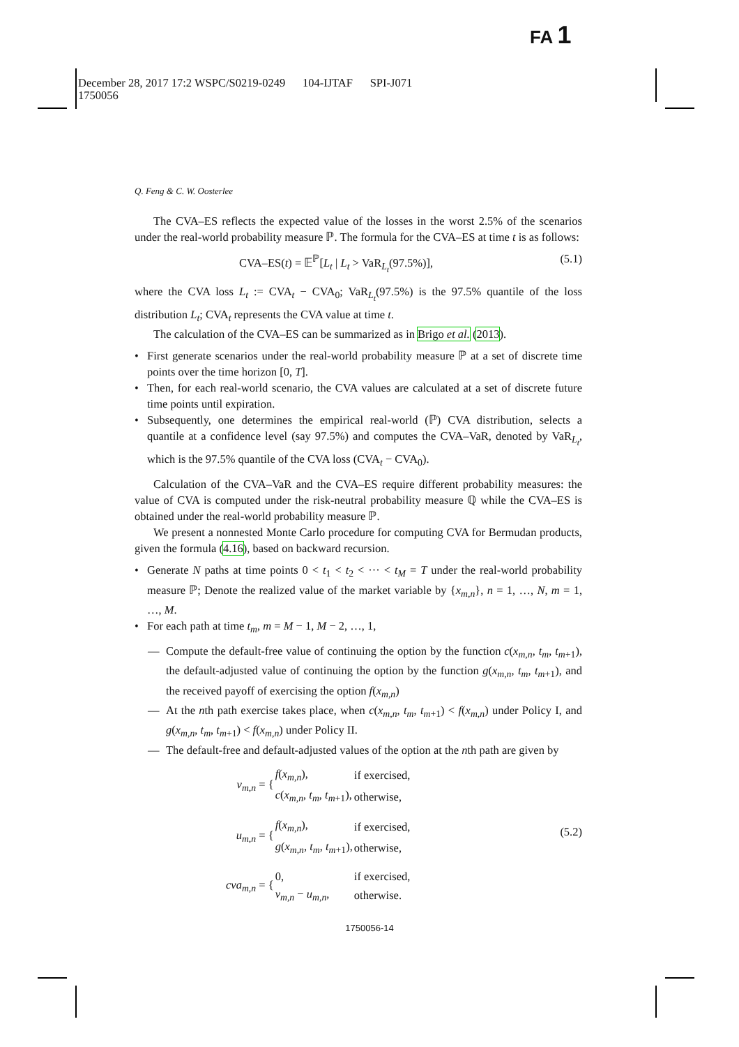FA 1
December 28, 2017 17:2 WSPC/S0219-0249 104-IJTAF SPI-J071
1750056
Q. Feng & C. W. Oosterlee
The CVA–ES reflects the expected value of the losses in the worst 2.5% of the scenarios under the real-world probability measure ℙ. The formula for the CVA–ES at time t is as follows:
CVA–ES(t) = 𝔼<sup>ℙ</sup>[L<sub>t</sub> | L<sub>t</sub> > VaR<sub>L<sub>t</sub></sub>(97.5%)], (5.1)
where the CVA loss L<sub>t</sub> := CVA<sub>t</sub> − CVA<sub>0</sub>; VaR<sub>L<sub>t</sub></sub>(97.5%) is the 97.5% quantile of the loss distribution L<sub>t</sub>; CVA<sub>t</sub> represents the CVA value at time t.
The calculation of the CVA–ES can be summarized as in Brigo et al. (2013).
• First generate scenarios under the real-world probability measure ℙ at a set of discrete time points over the time horizon [0, T].
• Then, for each real-world scenario, the CVA values are calculated at a set of discrete future time points until expiration.
• Subsequently, one determines the empirical real-world (ℙ) CVA distribution, selects a quantile at a confidence level (say 97.5%) and computes the CVA–VaR, denoted by VaR<sub>L<sub>t</sub></sub>, which is the 97.5% quantile of the CVA loss (CVA<sub>t</sub> − CVA<sub>0</sub>).
Calculation of the CVA–VaR and the CVA–ES require different probability measures: the value of CVA is computed under the risk-neutral probability measure ℚ while the CVA–ES is obtained under the real-world probability measure ℙ.
We present a nonnested Monte Carlo procedure for computing CVA for Bermudan products, given the formula (4.16), based on backward recursion.
• Generate N paths at time points 0 < t<sub>1</sub> < t<sub>2</sub> < ··· < t<sub>M</sub> = T under the real-world probability measure ℙ; Denote the realized value of the market variable by {x<sub>m,n</sub>}, n = 1, …, N, m = 1, …, M.
• For each path at time t<sub>m</sub>, m = M − 1, M − 2, …, 1,
— Compute the default-free value of continuing the option by the function c(x<sub>m,n</sub>, t<sub>m</sub>, t<sub>m+1</sub>), the default-adjusted value of continuing the option by the function g(x<sub>m,n</sub>, t<sub>m</sub>, t<sub>m+1</sub>), and the received payoff of exercising the option f(x<sub>m,n</sub>)
— At the nth path exercise takes place, when c(x<sub>m,n</sub>, t<sub>m</sub>, t<sub>m+1</sub>) < f(x<sub>m,n</sub>) under Policy I, and g(x<sub>m,n</sub>, t<sub>m</sub>, t<sub>m+1</sub>) < f(x<sub>m,n</sub>) under Policy II.
— The default-free and default-adjusted values of the option at the nth path are given by
| v<sub>m,n</sub> = { | f ( x<sub>m,n</sub> ), | if exercised, |
| | c ( x<sub>m,n</sub> , t<sub>m</sub> , t<sub>m+1</sub>), | otherwise, |
| u<sub>m,n</sub> = { | f ( x<sub>m,n</sub> ), | if exercised, |
| | g ( x<sub>m,n</sub> , t<sub>m</sub> , t<sub>m+1</sub>), | otherwise, |
| cva<sub>m,n</sub> = { | 0, | if exercised, |
| | v<sub>m,n</sub> − u<sub>m,n</sub> , | otherwise. |
(5.2)
1750056-14